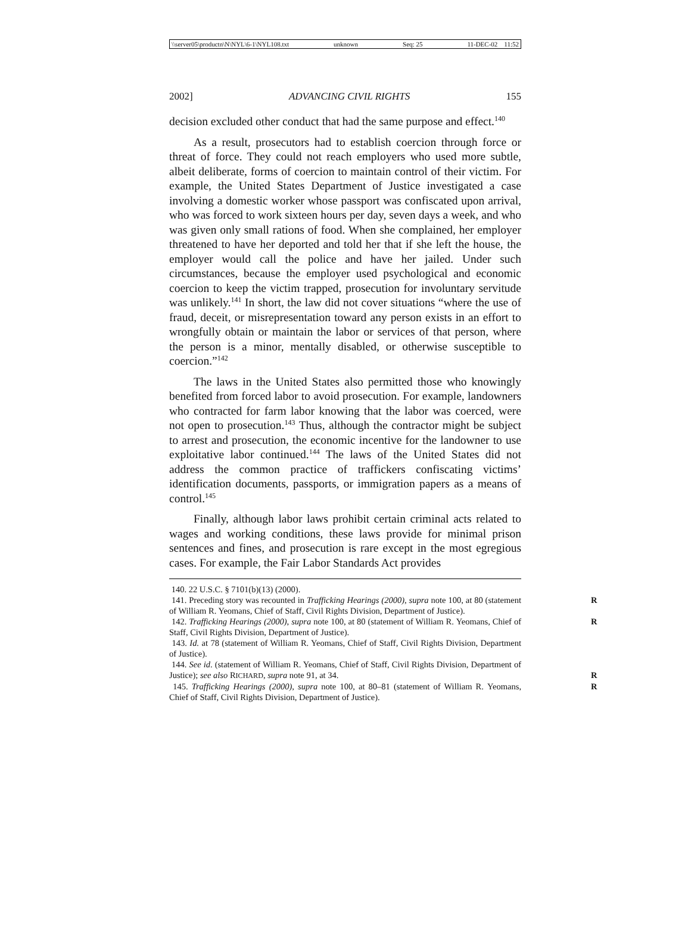\\server05\productn\N\NYL\6-1\NYL108.txt unknown Seq: 25 11-DEC-02 11:52
2002] ADVANCING CIVIL RIGHTS 155
decision excluded other conduct that had the same purpose and effect.<sup>140</sup>
As a result, prosecutors had to establish coercion through force or threat of force. They could not reach employers who used more subtle, albeit deliberate, forms of coercion to maintain control of their victim. For example, the United States Department of Justice investigated a case involving a domestic worker whose passport was confiscated upon arrival, who was forced to work sixteen hours per day, seven days a week, and who was given only small rations of food. When she complained, her employer threatened to have her deported and told her that if she left the house, the employer would call the police and have her jailed. Under such circumstances, because the employer used psychological and economic coercion to keep the victim trapped, prosecution for involuntary servitude was unlikely.<sup>141</sup> In short, the law did not cover situations “where the use of fraud, deceit, or misrepresentation toward any person exists in an effort to wrongfully obtain or maintain the labor or services of that person, where the person is a minor, mentally disabled, or otherwise susceptible to coercion.”<sup>142</sup>
The laws in the United States also permitted those who knowingly benefited from forced labor to avoid prosecution. For example, landowners who contracted for farm labor knowing that the labor was coerced, were not open to prosecution.<sup>143</sup> Thus, although the contractor might be subject to arrest and prosecution, the economic incentive for the landowner to use exploitative labor continued.<sup>144</sup> The laws of the United States did not address the common practice of traffickers confiscating victims’ identification documents, passports, or immigration papers as a means of control.<sup>145</sup>
Finally, although labor laws prohibit certain criminal acts related to wages and working conditions, these laws provide for minimal prison sentences and fines, and prosecution is rare except in the most egregious cases. For example, the Fair Labor Standards Act provides
140. 22 U.S.C. § 7101(b)(13) (2000).
141. Preceding story was recounted in Trafficking Hearings (2000), supra note 100, R at 80 (statement of William R. Yeomans, Chief of Staff, Civil Rights Division, Department of Justice).
142. Trafficking Hearings (2000), supra note 100, at 80 (statement of William R. R Yeomans, Chief of Staff, Civil Rights Division, Department of Justice).
143. Id. at 78 (statement of William R. Yeomans, Chief of Staff, Civil Rights Division, Department of Justice).
144. See id. (statement of William R. Yeomans, Chief of Staff, Civil Rights Division, Department of Justice); see also RICHARD, supra note 91, at 34. R
145. Trafficking Hearings (2000), supra note 100, at 80–81 (statement of William R. R Yeomans, Chief of Staff, Civil Rights Division, Department of Justice).